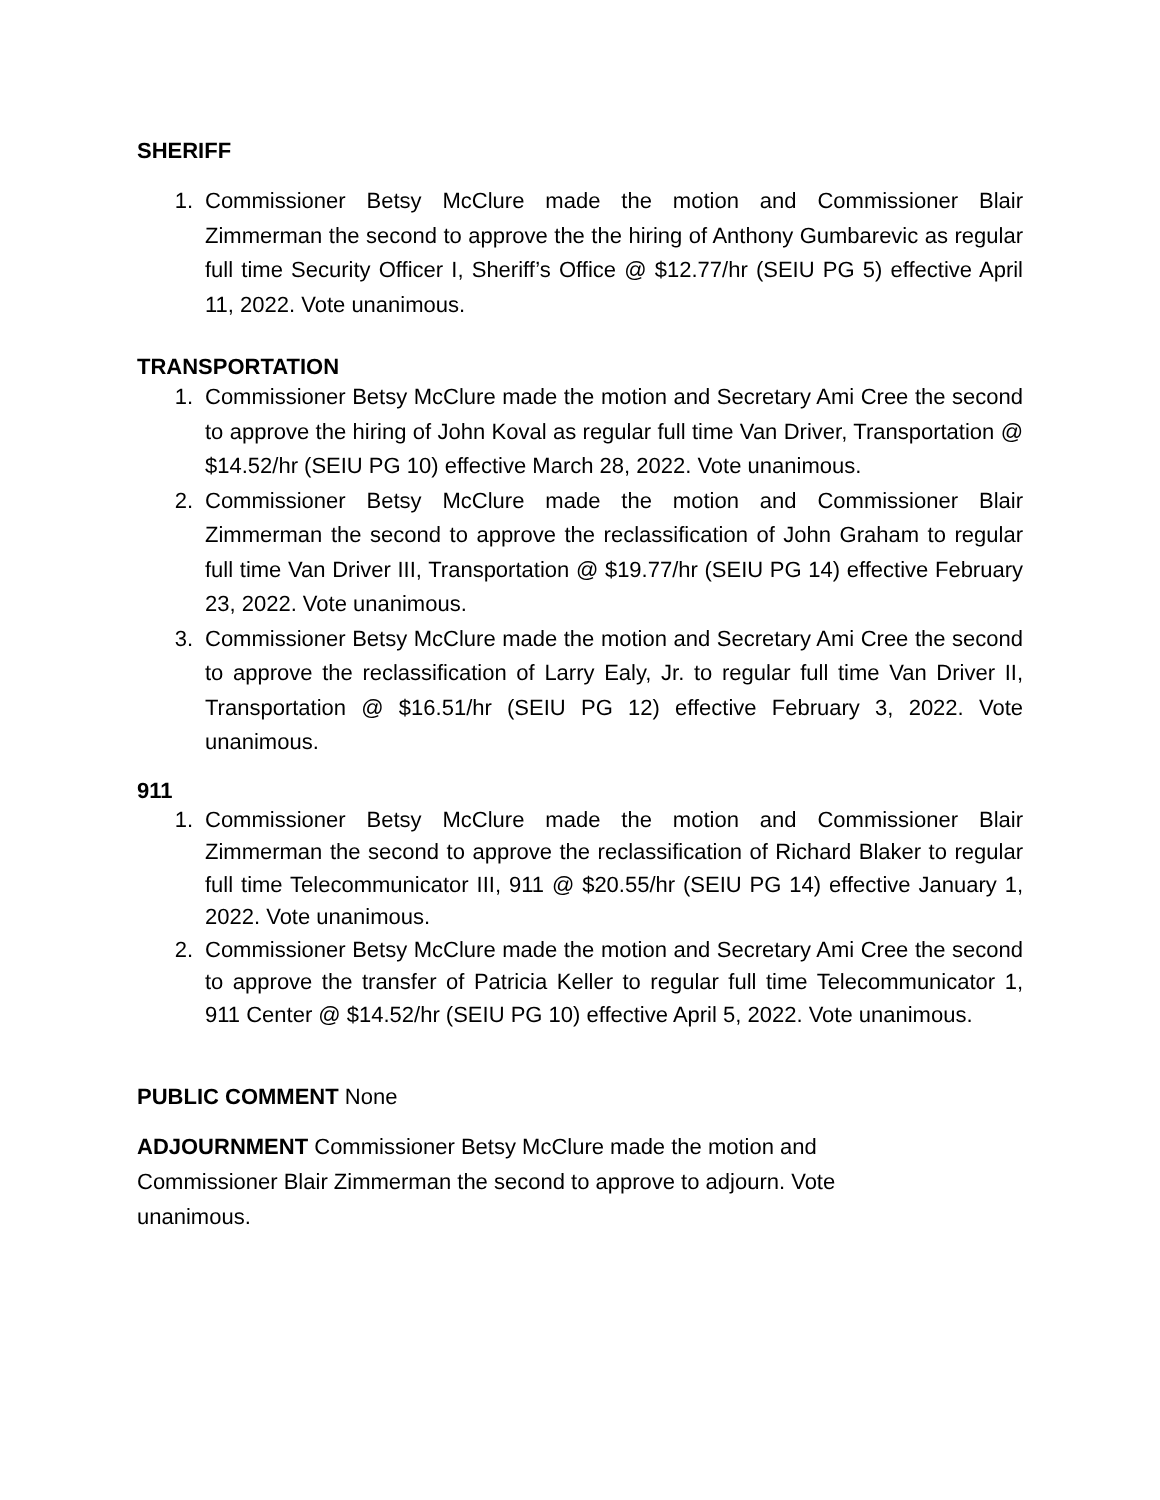SHERIFF
1. Commissioner Betsy McClure made the motion and Commissioner Blair Zimmerman the second to approve the the hiring of Anthony Gumbarevic as regular full time Security Officer I, Sheriff’s Office @ $12.77/hr (SEIU PG 5) effective April 11, 2022. Vote unanimous.
TRANSPORTATION
1. Commissioner Betsy McClure made the motion and Secretary Ami Cree the second to approve the hiring of John Koval as regular full time Van Driver, Transportation @ $14.52/hr (SEIU PG 10) effective March 28, 2022. Vote unanimous.
2. Commissioner Betsy McClure made the motion and Commissioner Blair Zimmerman the second to approve the reclassification of John Graham to regular full time Van Driver III, Transportation @ $19.77/hr (SEIU PG 14) effective February 23, 2022. Vote unanimous.
3. Commissioner Betsy McClure made the motion and Secretary Ami Cree the second to approve the reclassification of Larry Ealy, Jr. to regular full time Van Driver II, Transportation @ $16.51/hr (SEIU PG 12) effective February 3, 2022. Vote unanimous.
911
1. Commissioner Betsy McClure made the motion and Commissioner Blair Zimmerman the second to approve the reclassification of Richard Blaker to regular full time Telecommunicator III, 911 @ $20.55/hr (SEIU PG 14) effective January 1, 2022. Vote unanimous.
2. Commissioner Betsy McClure made the motion and Secretary Ami Cree the second to approve the transfer of Patricia Keller to regular full time Telecommunicator 1, 911 Center @ $14.52/hr (SEIU PG 10) effective April 5, 2022. Vote unanimous.
PUBLIC COMMENT None
ADJOURNMENT Commissioner Betsy McClure made the motion and Commissioner Blair Zimmerman the second to approve to adjourn. Vote unanimous.